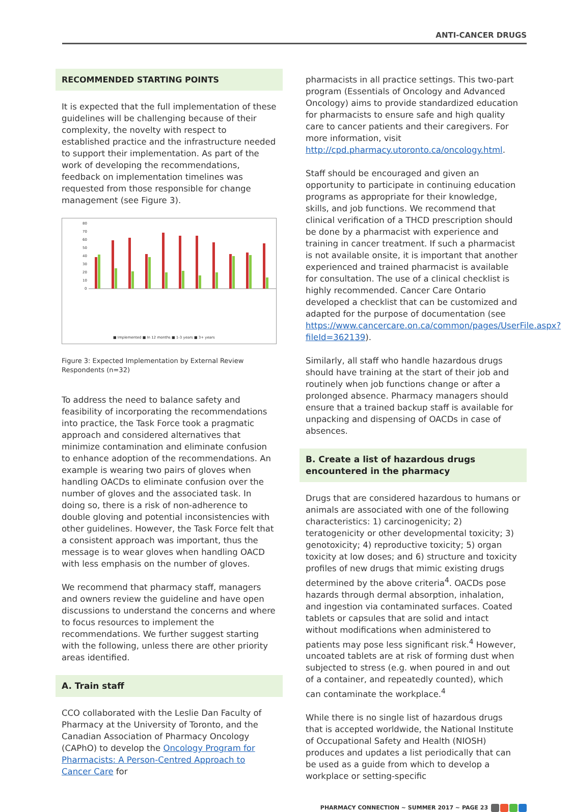ANTI-CANCER DRUGS
RECOMMENDED STARTING POINTS
It is expected that the full implementation of these guidelines will be challenging because of their complexity, the novelty with respect to established practice and the infrastructure needed to support their implementation. As part of the work of developing the recommendations, feedback on implementation timelines was requested from those responsible for change management (see Figure 3).
80
70
60
50
40
30
20
10
0
■ Implemented ■ In 12 months ■ 1-3 years ■ 3+ years
Figure 3: Expected Implementation by External Review Respondents (n=32)
To address the need to balance safety and feasibility of incorporating the recommendations into practice, the Task Force took a pragmatic approach and considered alternatives that minimize contamination and eliminate confusion to enhance adoption of the recommendations. An example is wearing two pairs of gloves when handling OACDs to eliminate confusion over the number of gloves and the associated task. In doing so, there is a risk of non-adherence to double gloving and potential inconsistencies with other guidelines. However, the Task Force felt that a consistent approach was important, thus the message is to wear gloves when handling OACD with less emphasis on the number of gloves.
We recommend that pharmacy staff, managers and owners review the guideline and have open discussions to understand the concerns and where to focus resources to implement the recommendations. We further suggest starting with the following, unless there are other priority areas identified.
A. Train staff
CCO collaborated with the Leslie Dan Faculty of Pharmacy at the University of Toronto, and the Canadian Association of Pharmacy Oncology (CAPhO) to develop the Oncology Program for Pharmacists: A Person-Centred Approach to Cancer Care for
pharmacists in all practice settings. This two-part program (Essentials of Oncology and Advanced Oncology) aims to provide standardized education for pharmacists to ensure safe and high quality care to cancer patients and their caregivers. For more information, visit http://cpd.pharmacy.utoronto.ca/oncology.html.
Staff should be encouraged and given an opportunity to participate in continuing education programs as appropriate for their knowledge, skills, and job functions. We recommend that clinical verification of a THCD prescription should be done by a pharmacist with experience and training in cancer treatment. If such a pharmacist is not available onsite, it is important that another experienced and trained pharmacist is available for consultation. The use of a clinical checklist is highly recommended. Cancer Care Ontario developed a checklist that can be customized and adapted for the purpose of documentation (see https://www.cancercare.on.ca/common/pages/UserFile.aspx?fileId=362139).
Similarly, all staff who handle hazardous drugs should have training at the start of their job and routinely when job functions change or after a prolonged absence. Pharmacy managers should ensure that a trained backup staff is available for unpacking and dispensing of OACDs in case of absences.
B. Create a list of hazardous drugs encountered in the pharmacy
Drugs that are considered hazardous to humans or animals are associated with one of the following characteristics: 1) carcinogenicity; 2) teratogenicity or other developmental toxicity; 3) genotoxicity; 4) reproductive toxicity; 5) organ toxicity at low doses; and 6) structure and toxicity profiles of new drugs that mimic existing drugs determined by the above criteria<sup>4</sup>. OACDs pose hazards through dermal absorption, inhalation, and ingestion via contaminated surfaces. Coated tablets or capsules that are solid and intact without modifications when administered to patients may pose less significant risk.<sup>4</sup> However, uncoated tablets are at risk of forming dust when subjected to stress (e.g. when poured in and out of a container, and repeatedly counted), which can contaminate the workplace.<sup>4</sup>
While there is no single list of hazardous drugs that is accepted worldwide, the National Institute of Occupational Safety and Health (NIOSH) produces and updates a list periodically that can be used as a guide from which to develop a workplace or setting-specific
PHARMACY CONNECTION ~ SUMMER 2017 ~ PAGE 23